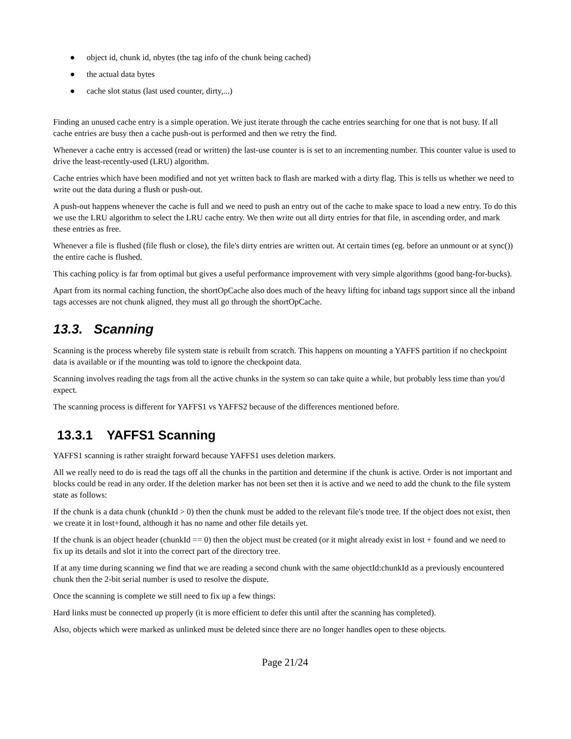● object id, chunk id, nbytes (the tag info of the chunk being cached)
● the actual data bytes
● cache slot status (last used counter, dirty,...)
Finding an unused cache entry is a simple operation. We just iterate through the cache entries searching for one that is not busy. If all cache entries are busy then a cache push-out is performed and then we retry the find.
Whenever a cache entry is accessed (read or written) the last-use counter is is set to an incrementing number. This counter value is used to drive the least-recently-used (LRU) algorithm.
Cache entries which have been modified and not yet written back to flash are marked with a dirty flag. This is tells us whether we need to write out the data during a flush or push-out.
A push-out happens whenever the cache is full and we need to push an entry out of the cache to make space to load a new entry. To do this we use the LRU algorithm to select the LRU cache entry. We then write out all dirty entries for that file, in ascending order, and mark these entries as free.
Whenever a file is flushed (file flush or close), the file's dirty entries are written out. At certain times (eg. before an unmount or at sync()) the entire cache is flushed.
This caching policy is far from optimal but gives a useful performance improvement with very simple algorithms (good bang-for-bucks).
Apart from its normal caching function, the shortOpCache also does much of the heavy lifting for inband tags support since all the inband tags accesses are not chunk aligned, they must all go through the shortOpCache.
13.3. Scanning
Scanning is the process whereby file system state is rebuilt from scratch. This happens on mounting a YAFFS partition if no checkpoint data is available or if the mounting was told to ignore the checkpoint data.
Scanning involves reading the tags from all the active chunks in the system so can take quite a while, but probably less time than you'd expect.
The scanning process is different for YAFFS1 vs YAFFS2 because of the differences mentioned before.
13.3.1 YAFFS1 Scanning
YAFFS1 scanning is rather straight forward because YAFFS1 uses deletion markers.
All we really need to do is read the tags off all the chunks in the partition and determine if the chunk is active. Order is not important and blocks could be read in any order. If the deletion marker has not been set then it is active and we need to add the chunk to the file system state as follows:
If the chunk is a data chunk (chunkId > 0) then the chunk must be added to the relevant file's tnode tree. If the object does not exist, then we create it in lost+found, although it has no name and other file details yet.
If the chunk is an object header (chunkId == 0) then the object must be created (or it might already exist in lost + found and we need to fix up its details and slot it into the correct part of the directory tree.
If at any time during scanning we find that we are reading a second chunk with the same objectId:chunkId as a previously encountered chunk then the 2-bit serial number is used to resolve the dispute.
Once the scanning is complete we still need to fix up a few things:
Hard links must be connected up properly (it is more efficient to defer this until after the scanning has completed).
Also, objects which were marked as unlinked must be deleted since there are no longer handles open to these objects.
Page 21/24